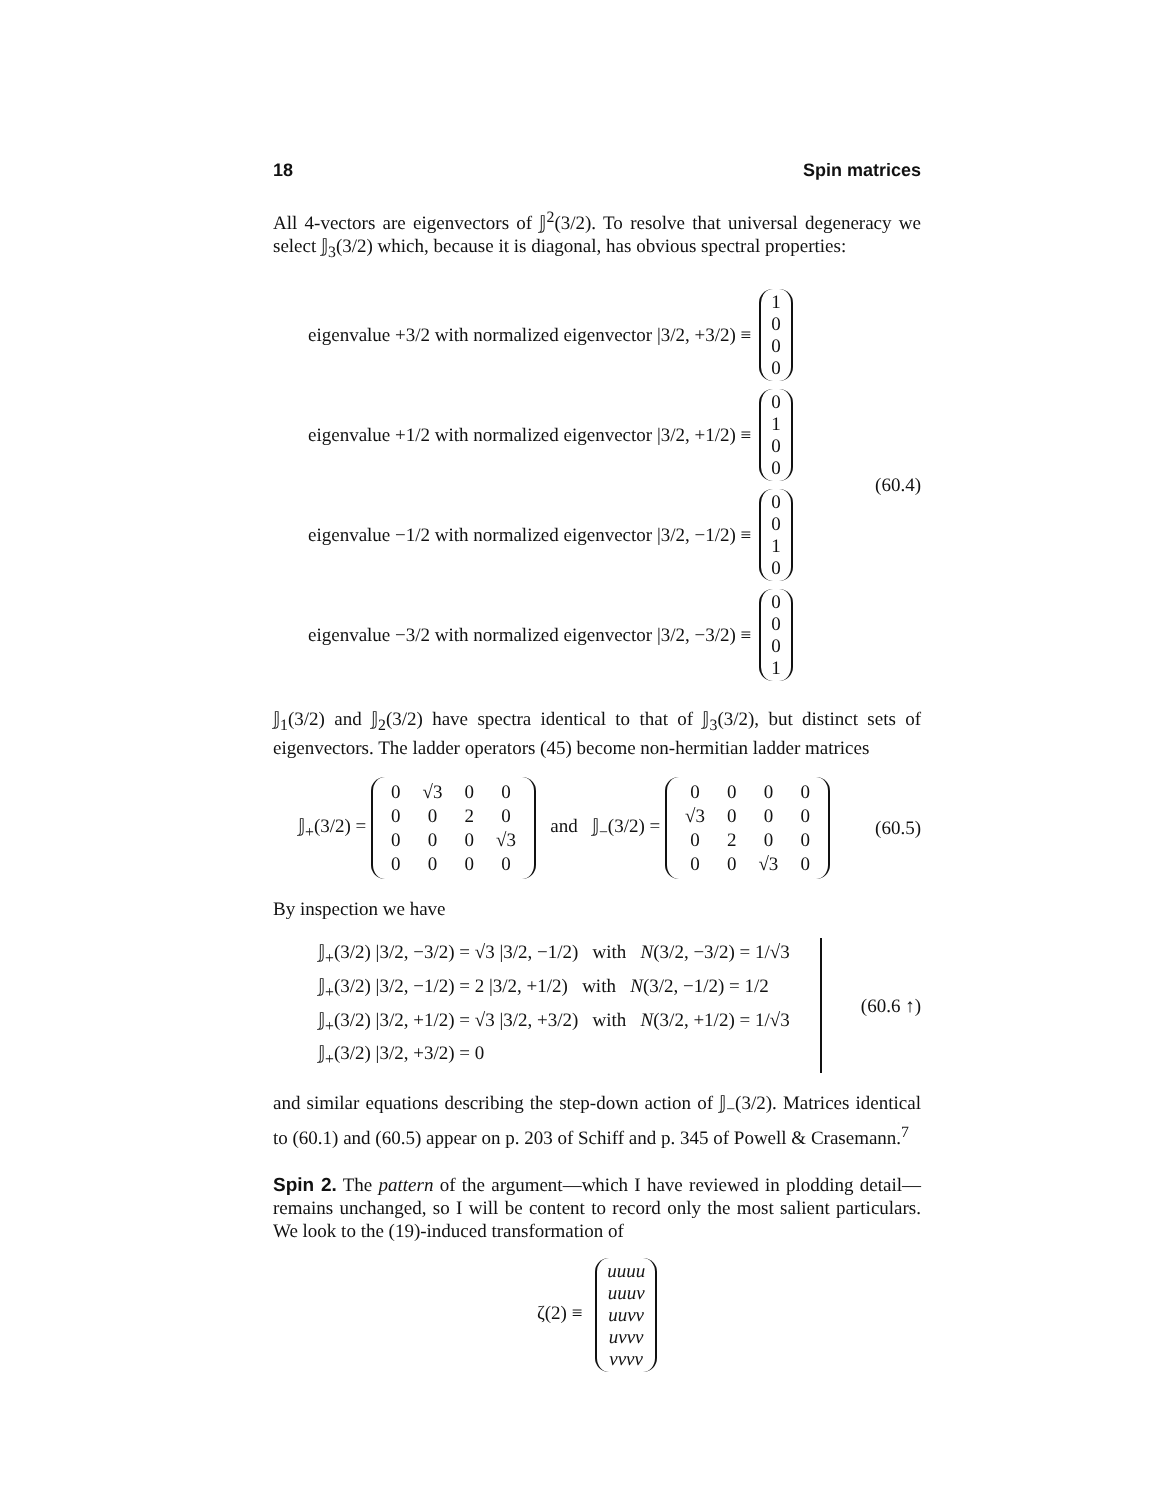18 Spin matrices
All 4-vectors are eigenvectors of 𝕁<sup>2</sup>(3/2). To resolve that universal degeneracy we select 𝕁<sub>3</sub>(3/2) which, because it is diagonal, has obvious spectral properties:
eigenvalue +3/2 with normalized eigenvector |3/2, +3/2) ≡ 1000
eigenvalue +1/2 with normalized eigenvector |3/2, +1/2) ≡ 0100
eigenvalue −1/2 with normalized eigenvector |3/2, −1/2) ≡ 0010
eigenvalue −3/2 with normalized eigenvector |3/2, −3/2) ≡ 0001
(60.4)
𝕁<sub>1</sub>(3/2) and 𝕁<sub>2</sub>(3/2) have spectra identical to that of 𝕁<sub>3</sub>(3/2), but distinct sets of eigenvectors. The ladder operators (45) become non-hermitian ladder matrices
𝕁<sub>+</sub>(3/2) =
| 0 | √3 | 0 | 0 |
| 0 | 0 | 2 | 0 |
| 0 | 0 | 0 | √3 |
| 0 | 0 | 0 | 0 |
and 𝕁<sub>−</sub>(3/2) =
| 0 | 0 | 0 | 0 |
| √3 | 0 | 0 | 0 |
| 0 | 2 | 0 | 0 |
| 0 | 0 | √3 | 0 |
(60.5)
By inspection we have
𝕁<sub>+</sub>(3/2) |3/2, −3/2) = √3 |3/2, −1/2) with N(3/2, −3/2) = 1/√3
𝕁<sub>+</sub>(3/2) |3/2, −1/2) = 2 |3/2, +1/2) with N(3/2, −1/2) = 1/2
𝕁<sub>+</sub>(3/2) |3/2, +1/2) = √3 |3/2, +3/2) with N(3/2, +1/2) = 1/√3
𝕁<sub>+</sub>(3/2) |3/2, +3/2) = 0
(60.6 ↑)
and similar equations describing the step-down action of 𝕁<sub>−</sub>(3/2). Matrices identical to (60.1) and (60.5) appear on p. 203 of Schiff and p. 345 of Powell & Crasemann.<sup>7</sup>
Spin 2. The pattern of the argument—which I have reviewed in plodding detail—remains unchanged, so I will be content to record only the most salient particulars. We look to the (19)-induced transformation of
ζ(2) ≡ uuuu uuuv uuvv uvvv vvvv